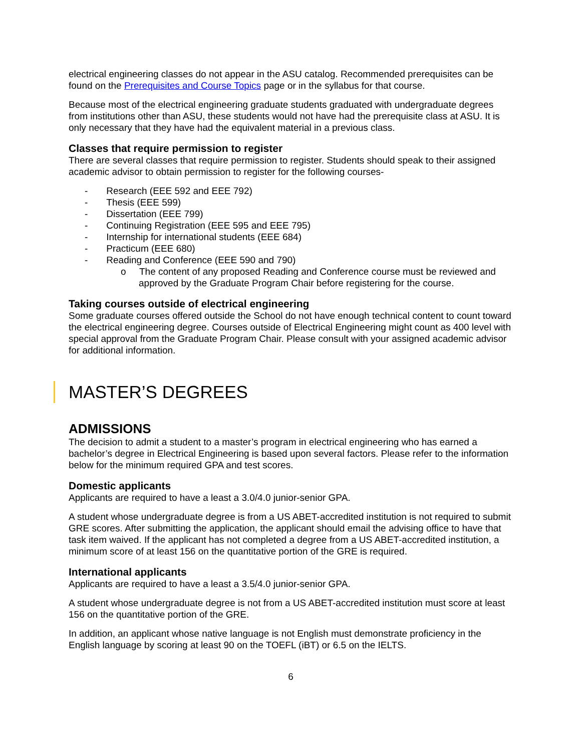electrical engineering classes do not appear in the ASU catalog. Recommended prerequisites can be found on the Prerequisites and Course Topics page or in the syllabus for that course.
Because most of the electrical engineering graduate students graduated with undergraduate degrees from institutions other than ASU, these students would not have had the prerequisite class at ASU. It is only necessary that they have had the equivalent material in a previous class.
Classes that require permission to register
There are several classes that require permission to register. Students should speak to their assigned academic advisor to obtain permission to register for the following courses-
- Research (EEE 592 and EEE 792)
- Thesis (EEE 599)
- Dissertation (EEE 799)
- Continuing Registration (EEE 595 and EEE 795)
- Internship for international students (EEE 684)
- Practicum (EEE 680)
- Reading and Conference (EEE 590 and 790)
o The content of any proposed Reading and Conference course must be reviewed and approved by the Graduate Program Chair before registering for the course.
Taking courses outside of electrical engineering
Some graduate courses offered outside the School do not have enough technical content to count toward the electrical engineering degree. Courses outside of Electrical Engineering might count as 400 level with special approval from the Graduate Program Chair. Please consult with your assigned academic advisor for additional information.
MASTER’S DEGREES
ADMISSIONS
The decision to admit a student to a master’s program in electrical engineering who has earned a bachelor’s degree in Electrical Engineering is based upon several factors. Please refer to the information below for the minimum required GPA and test scores.
Domestic applicants
Applicants are required to have a least a 3.0/4.0 junior-senior GPA.
A student whose undergraduate degree is from a US ABET-accredited institution is not required to submit GRE scores. After submitting the application, the applicant should email the advising office to have that task item waived. If the applicant has not completed a degree from a US ABET-accredited institution, a minimum score of at least 156 on the quantitative portion of the GRE is required.
International applicants
Applicants are required to have a least a 3.5/4.0 junior-senior GPA.
A student whose undergraduate degree is not from a US ABET-accredited institution must score at least 156 on the quantitative portion of the GRE.
In addition, an applicant whose native language is not English must demonstrate proficiency in the English language by scoring at least 90 on the TOEFL (iBT) or 6.5 on the IELTS.
6